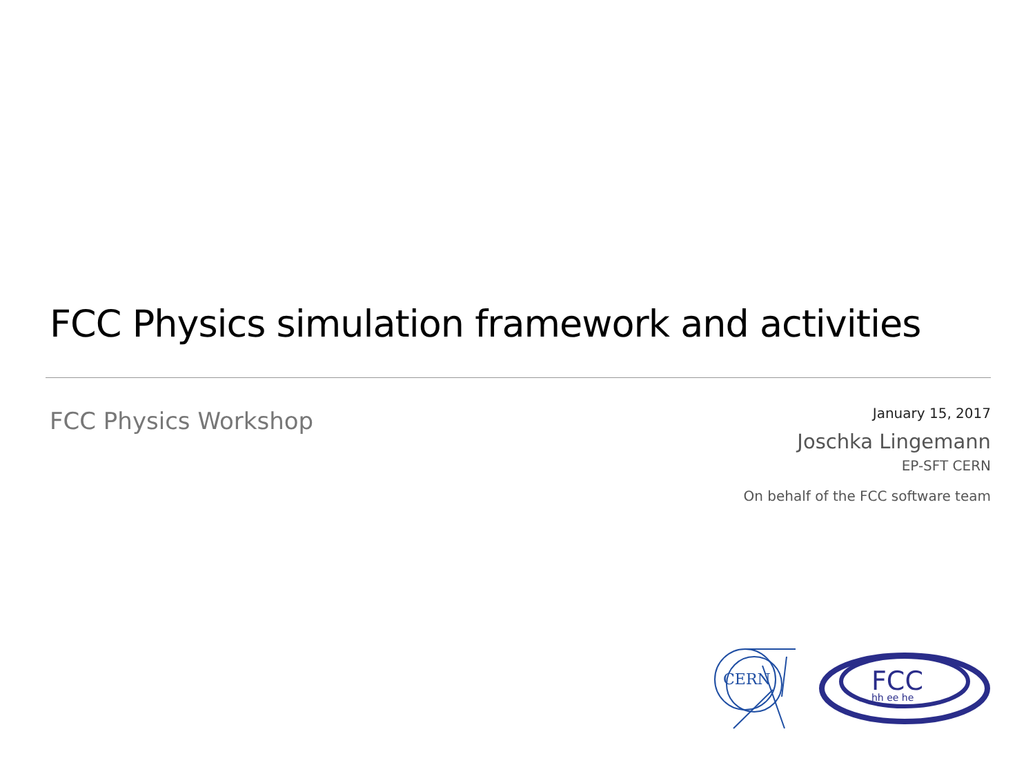FCC Physics simulation framework and activities
FCC Physics Workshop
January 15, 2017
Joschka Lingemann
EP-SFT CERN
On behalf of the FCC software team
CERN
FCC
hh ee he